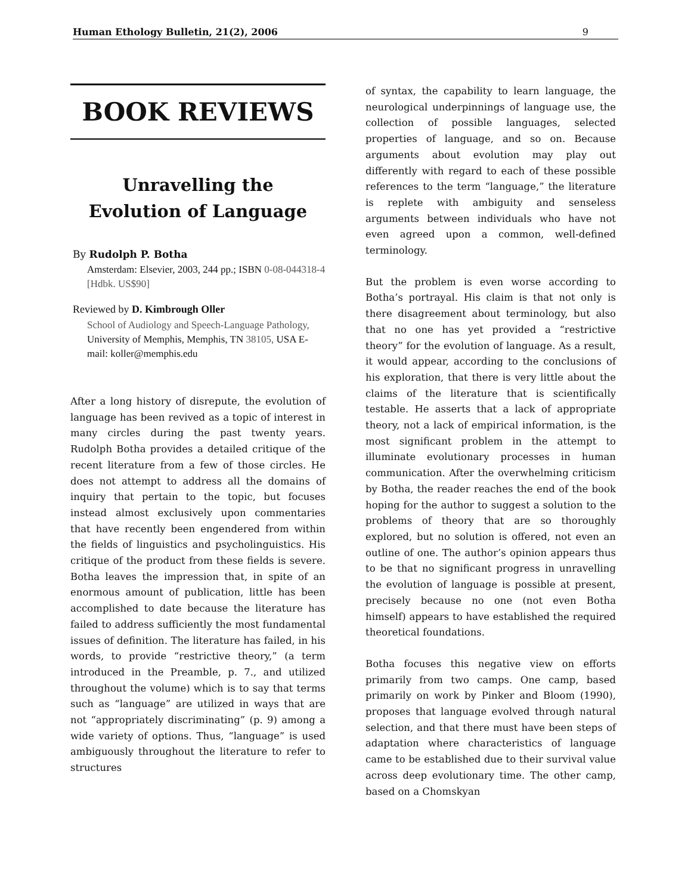Human Ethology Bulletin, 21(2), 2006 9
BOOK REVIEWS
Unravelling the
Evolution of Language
By Rudolph P. Botha
Amsterdam: Elsevier, 2003, 244 pp.; ISBN 0-08-044318-4 [Hdbk. US$90]
Reviewed by D. Kimbrough Oller
School of Audiology and Speech-Language Pathology, University of Memphis, Memphis, TN 38105, USA E-mail: koller@memphis.edu
After a long history of disrepute, the evolution of language has been revived as a topic of interest in many circles during the past twenty years. Rudolph Botha provides a detailed critique of the recent literature from a few of those circles. He does not attempt to address all the domains of inquiry that pertain to the topic, but focuses instead almost exclusively upon commentaries that have recently been engendered from within the fields of linguistics and psycholinguistics. His critique of the product from these fields is severe. Botha leaves the impression that, in spite of an enormous amount of publication, little has been accomplished to date because the literature has failed to address sufficiently the most fundamental issues of definition. The literature has failed, in his words, to provide “restrictive theory,” (a term introduced in the Preamble, p. 7., and utilized throughout the volume) which is to say that terms such as “language” are utilized in ways that are not “appropriately discriminating” (p. 9) among a wide variety of options. Thus, “language” is used ambiguously throughout the literature to refer to structures
of syntax, the capability to learn language, the neurological underpinnings of language use, the collection of possible languages, selected properties of language, and so on. Because arguments about evolution may play out differently with regard to each of these possible references to the term “language,” the literature is replete with ambiguity and senseless arguments between individuals who have not even agreed upon a common, well-defined terminology.
But the problem is even worse according to Botha’s portrayal. His claim is that not only is there disagreement about terminology, but also that no one has yet provided a “restrictive theory” for the evolution of language. As a result, it would appear, according to the conclusions of his exploration, that there is very little about the claims of the literature that is scientifically testable. He asserts that a lack of appropriate theory, not a lack of empirical information, is the most significant problem in the attempt to illuminate evolutionary processes in human communication. After the overwhelming criticism by Botha, the reader reaches the end of the book hoping for the author to suggest a solution to the problems of theory that are so thoroughly explored, but no solution is offered, not even an outline of one. The author’s opinion appears thus to be that no significant progress in unravelling the evolution of language is possible at present, precisely because no one (not even Botha himself) appears to have established the required theoretical foundations.
Botha focuses this negative view on efforts primarily from two camps. One camp, based primarily on work by Pinker and Bloom (1990), proposes that language evolved through natural selection, and that there must have been steps of adaptation where characteristics of language came to be established due to their survival value across deep evolutionary time. The other camp, based on a Chomskyan